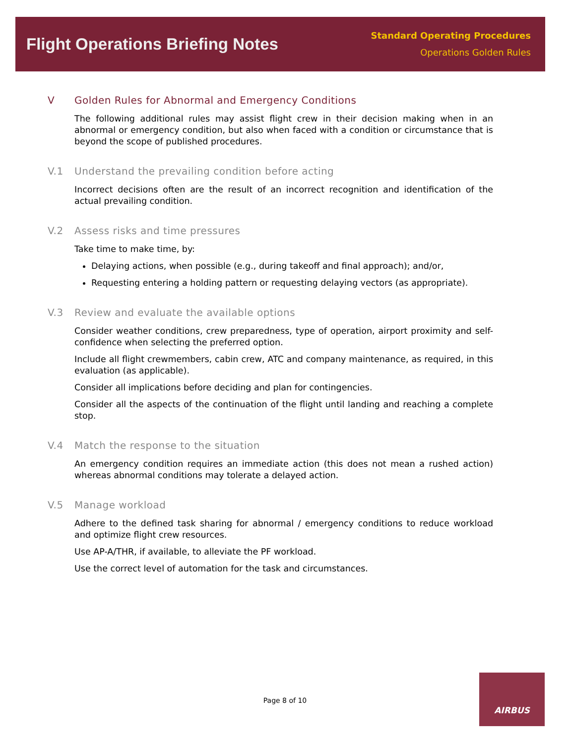Flight Operations Briefing Notes
Standard Operating Procedures
Operations Golden Rules
V Golden Rules for Abnormal and Emergency Conditions
The following additional rules may assist flight crew in their decision making when in an abnormal or emergency condition, but also when faced with a condition or circumstance that is beyond the scope of published procedures.
V.1 Understand the prevailing condition before acting
Incorrect decisions often are the result of an incorrect recognition and identification of the actual prevailing condition.
V.2 Assess risks and time pressures
Take time to make time, by:
Delaying actions, when possible (e.g., during takeoff and final approach); and/or,
Requesting entering a holding pattern or requesting delaying vectors (as appropriate).
V.3 Review and evaluate the available options
Consider weather conditions, crew preparedness, type of operation, airport proximity and self-confidence when selecting the preferred option.
Include all flight crewmembers, cabin crew, ATC and company maintenance, as required, in this evaluation (as applicable).
Consider all implications before deciding and plan for contingencies.
Consider all the aspects of the continuation of the flight until landing and reaching a complete stop.
V.4 Match the response to the situation
An emergency condition requires an immediate action (this does not mean a rushed action) whereas abnormal conditions may tolerate a delayed action.
V.5 Manage workload
Adhere to the defined task sharing for abnormal / emergency conditions to reduce workload and optimize flight crew resources.
Use AP-A/THR, if available, to alleviate the PF workload.
Use the correct level of automation for the task and circumstances.
Page 8 of 10
AIRBUS